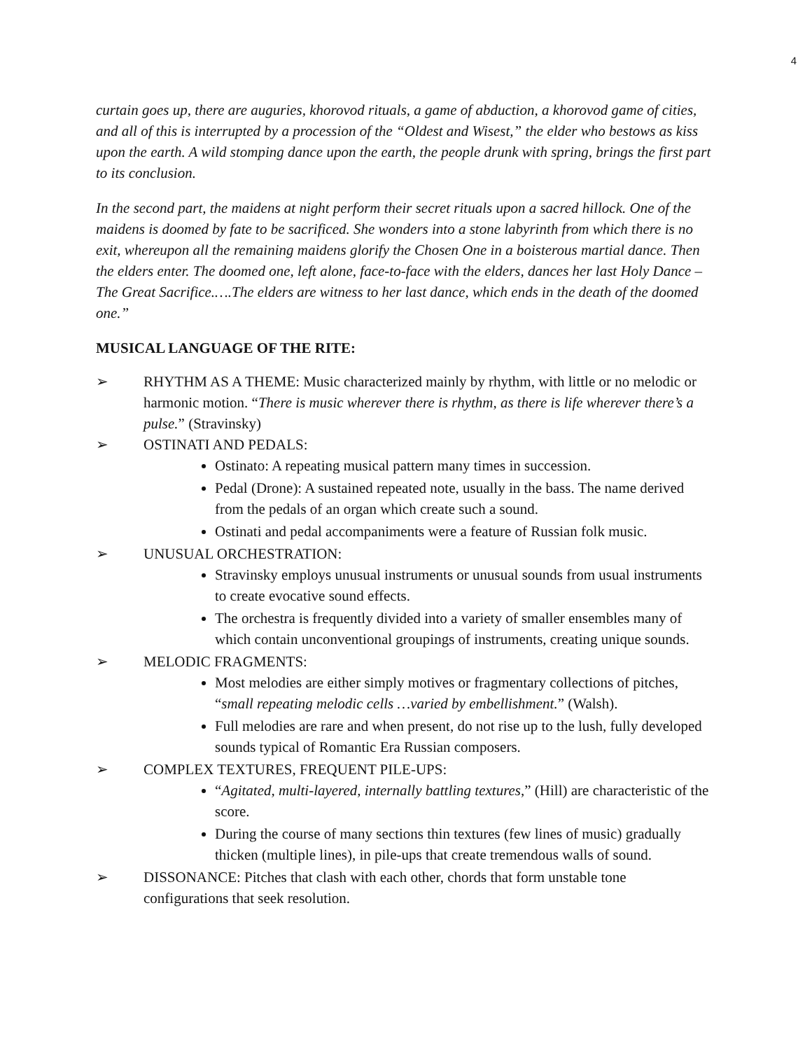4
curtain goes up, there are auguries, khorovod rituals, a game of abduction, a khorovod game of cities, and all of this is interrupted by a procession of the “Oldest and Wisest,” the elder who bestows as kiss upon the earth. A wild stomping dance upon the earth, the people drunk with spring, brings the first part to its conclusion.
In the second part, the maidens at night perform their secret rituals upon a sacred hillock. One of the maidens is doomed by fate to be sacrificed. She wonders into a stone labyrinth from which there is no exit, whereupon all the remaining maidens glorify the Chosen One in a boisterous martial dance. Then the elders enter. The doomed one, left alone, face-to-face with the elders, dances her last Holy Dance – The Great Sacrifice.….The elders are witness to her last dance, which ends in the death of the doomed one.”
MUSICAL LANGUAGE OF THE RITE:
➢ RHYTHM AS A THEME: Music characterized mainly by rhythm, with little or no melodic or harmonic motion. “There is music wherever there is rhythm, as there is life wherever there’s a pulse.” (Stravinsky)
➢ OSTINATI AND PEDALS:
Ostinato: A repeating musical pattern many times in succession.
Pedal (Drone): A sustained repeated note, usually in the bass. The name derived from the pedals of an organ which create such a sound.
Ostinati and pedal accompaniments were a feature of Russian folk music.
➢ UNUSUAL ORCHESTRATION:
Stravinsky employs unusual instruments or unusual sounds from usual instruments to create evocative sound effects.
The orchestra is frequently divided into a variety of smaller ensembles many of which contain unconventional groupings of instruments, creating unique sounds.
➢ MELODIC FRAGMENTS:
Most melodies are either simply motives or fragmentary collections of pitches, “small repeating melodic cells …varied by embellishment.” (Walsh).
Full melodies are rare and when present, do not rise up to the lush, fully developed sounds typical of Romantic Era Russian composers.
➢ COMPLEX TEXTURES, FREQUENT PILE-UPS:
“Agitated, multi-layered, internally battling textures,” (Hill) are characteristic of the score.
During the course of many sections thin textures (few lines of music) gradually thicken (multiple lines), in pile-ups that create tremendous walls of sound.
➢ DISSONANCE: Pitches that clash with each other, chords that form unstable tone configurations that seek resolution.